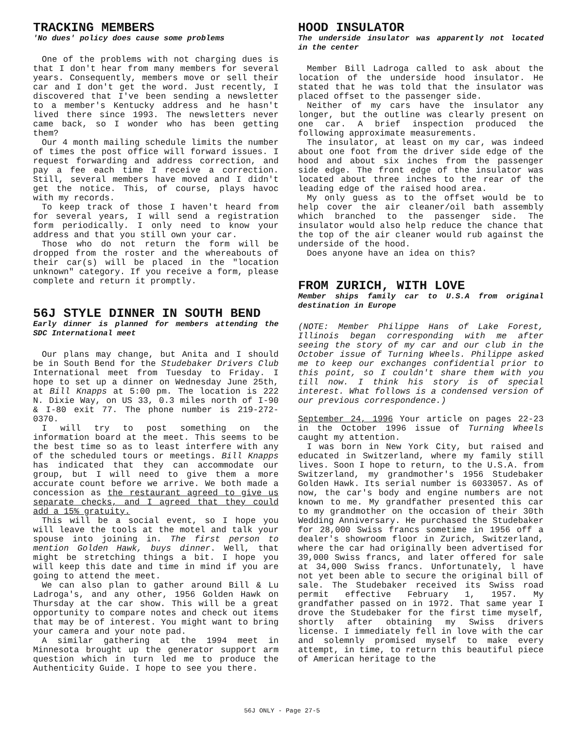TRACKING MEMBERS
'No dues' policy does cause some problems
One of the problems with not charging dues is that I don't hear from many members for several years. Consequently, members move or sell their car and I don't get the word. Just recently, I discovered that I've been sending a newsletter to a member's Kentucky address and he hasn't lived there since 1993. The newsletters never came back, so I wonder who has been getting them?
Our 4 month mailing schedule limits the number of times the post office will forward issues. I request forwarding and address correction, and pay a fee each time I receive a correction. Still, several members have moved and I didn't get the notice. This, of course, plays havoc with my records.
To keep track of those I haven't heard from for several years, I will send a registration form periodically. I only need to know your address and that you still own your car.
Those who do not return the form will be dropped from the roster and the whereabouts of their car(s) will be placed in the "location unknown" category. If you receive a form, please complete and return it promptly.
56J STYLE DINNER IN SOUTH BEND
Early dinner is planned for members attending the SDC International meet
Our plans may change, but Anita and I should be in South Bend for the Studebaker Drivers Club International meet from Tuesday to Friday. I hope to set up a dinner on Wednesday June 25th, at Bill Knapps at 5:00 pm. The location is 222 N. Dixie Way, on US 33, 0.3 miles north of I-90 & I-80 exit 77. The phone number is 219-272-0370.
I will try to post something on the information board at the meet. This seems to be the best time so as to least interfere with any of the scheduled tours or meetings. Bill Knapps has indicated that they can accommodate our group, but I will need to give them a more accurate count before we arrive. We both made a concession as the restaurant agreed to give us separate checks, and I agreed that they could add a 15% gratuity.
This will be a social event, so I hope you will leave the tools at the motel and talk your spouse into joining in. The first person to mention Golden Hawk, buys dinner. Well, that might be stretching things a bit. I hope you will keep this date and time in mind if you are going to attend the meet.
We can also plan to gather around Bill & Lu Ladroga's, and any other, 1956 Golden Hawk on Thursday at the car show. This will be a great opportunity to compare notes and check out items that may be of interest. You might want to bring your camera and your note pad.
A similar gathering at the 1994 meet in Minnesota brought up the generator support arm question which in turn led me to produce the Authenticity Guide. I hope to see you there.
HOOD INSULATOR
The underside insulator was apparently not located in the center
Member Bill Ladroga called to ask about the location of the underside hood insulator. He stated that he was told that the insulator was placed offset to the passenger side.
Neither of my cars have the insulator any longer, but the outline was clearly present on one car. A brief inspection produced the following approximate measurements.
The insulator, at least on my car, was indeed about one foot from the driver side edge of the hood and about six inches from the passenger side edge. The front edge of the insulator was located about three inches to the rear of the leading edge of the raised hood area.
My only guess as to the offset would be to help cover the air cleaner/oil bath assembly which branched to the passenger side. The insulator would also help reduce the chance that the top of the air cleaner would rub against the underside of the hood.
Does anyone have an idea on this?
FROM ZURICH, WITH LOVE
Member ships family car to U.S.A from original destination in Europe
(NOTE: Member Philippe Hans of Lake Forest, Illinois began corresponding with me after seeing the story of my car and our club in the October issue of Turning Wheels. Philippe asked me to keep our exchanges confidential prior to this point, so I couldn't share them with you till now. I think his story is of special interest. What follows is a condensed version of our previous correspondence.)
September 24, 1996 Your article on pages 22-23 in the October 1996 issue of Turning Wheels caught my attention.
I was born in New York City, but raised and educated in Switzerland, where my family still lives. Soon I hope to return, to the U.S.A. from Switzerland, my grandmother's 1956 Studebaker Golden Hawk. Its serial number is 6033057. As of now, the car's body and engine numbers are not known to me. My grandfather presented this car to my grandmother on the occasion of their 30th Wedding Anniversary. He purchased the Studebaker for 28,000 Swiss francs sometime in 1956 off a dealer's showroom floor in Zurich, Switzerland, where the car had originally been advertised for 39,000 Swiss francs, and later offered for sale at 34,000 Swiss francs. Unfortunately, l have not yet been able to secure the original bill of sale. The Studebaker received its Swiss road permit effective February 1, 1957. My grandfather passed on in 1972. That same year I drove the Studebaker for the first time myself, shortly after obtaining my Swiss drivers license. I immediately fell in love with the car and solemnly promised myself to make every attempt, in time, to return this beautiful piece of American heritage to the
56J ONLY - Page 27-5